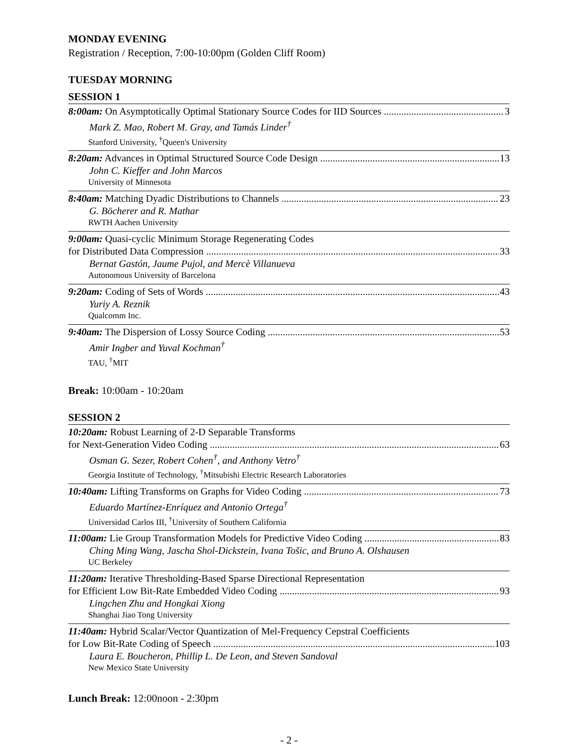MONDAY EVENING
Registration / Reception, 7:00-10:00pm (Golden Cliff Room)
TUESDAY MORNING
SESSION 1
8:00am: On Asymptotically Optimal Stationary Source Codes for IID Sources 3
Mark Z. Mao, Robert M. Gray, and Tamás Linder<sup>†</sup>
Stanford University, <sup>†</sup>Queen's University
8:20am: Advances in Optimal Structured Source Code Design 13
John C. Kieffer and John Marcos
University of Minnesota
8:40am: Matching Dyadic Distributions to Channels 23
G. Böcherer and R. Mathar
RWTH Aachen University
9:00am: Quasi-cyclic Minimum Storage Regenerating Codes
for Distributed Data Compression 33
Bernat Gastón, Jaume Pujol, and Mercè Villanueva
Autonomous University of Barcelona
9:20am: Coding of Sets of Words 43
Yuriy A. Reznik
Qualcomm Inc.
9:40am: The Dispersion of Lossy Source Coding 53
Amir Ingber and Yuval Kochman<sup>†</sup>
TAU, <sup>†</sup>MIT
Break: 10:00am - 10:20am
SESSION 2
10:20am: Robust Learning of 2-D Separable Transforms
for Next-Generation Video Coding 63
Osman G. Sezer, Robert Cohen<sup>†</sup>, and Anthony Vetro<sup>†</sup>
Georgia Institute of Technology, <sup>†</sup>Mitsubishi Electric Research Laboratories
10:40am: Lifting Transforms on Graphs for Video Coding 73
Eduardo Martínez-Enríquez and Antonio Ortega<sup>†</sup>
Universidad Carlos III, <sup>†</sup>University of Southern California
11:00am: Lie Group Transformation Models for Predictive Video Coding 83
Ching Ming Wang, Jascha Shol-Dickstein, Ivana Tošic, and Bruno A. Olshausen
UC Berkeley
11:20am: Iterative Thresholding-Based Sparse Directional Representation
for Efficient Low Bit-Rate Embedded Video Coding 93
Lingchen Zhu and Hongkai Xiong
Shanghai Jiao Tong University
11:40am: Hybrid Scalar/Vector Quantization of Mel-Frequency Cepstral Coefficients
for Low Bit-Rate Coding of Speech 103
Laura E. Boucheron, Phillip L. De Leon, and Steven Sandoval
New Mexico State University
Lunch Break: 12:00noon - 2:30pm
- 2 -